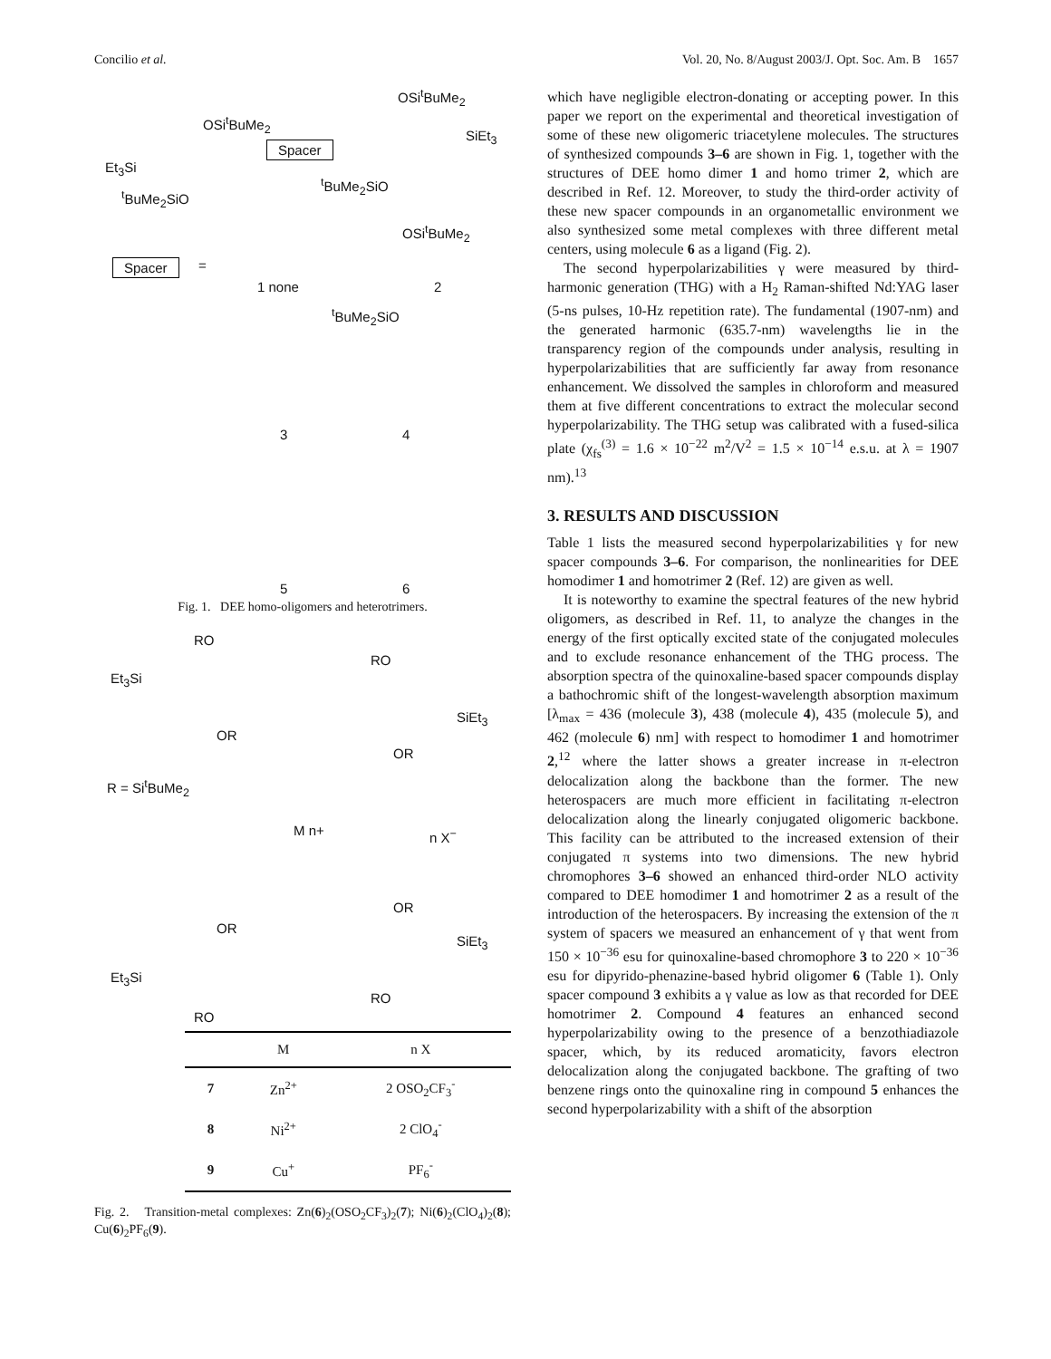Concilio et al. Vol. 20, No. 8/August 2003/J. Opt. Soc. Am. B 1657
OSi<sup>t</sup>BuMe<sub>2</sub>
OSi<sup>t</sup>BuMe<sub>2</sub>
Spacer
SiEt<sub>3</sub>
Et<sub>3</sub>Si
<sup>t</sup>BuMe<sub>2</sub>SiO
<sup>t</sup>BuMe<sub>2</sub>SiO
Spacer =
1 none
OSi<sup>t</sup>BuMe<sub>2</sub>
2
<sup>t</sup>BuMe<sub>2</sub>SiO
3 4
5 6
Fig. 1. DEE homo-oligomers and heterotrimers.
RO
RO
Et<sub>3</sub>Si
SiEt<sub>3</sub>
OR
OR
R = Si<sup>t</sup>BuMe<sub>2</sub>
M n+ n X<sup>−</sup>
OR
OR
SiEt<sub>3</sub>
Et<sub>3</sub>Si
RO
RO
| | M | n X |
| --- | --- | --- |
| 7 | Zn<sup>2+</sup> | 2 OSO<sub>2</sub>CF<sub>3</sub><sup>-</sup> |
| 8 | Ni<sup>2+</sup> | 2 ClO<sub>4</sub><sup>-</sup> |
| 9 | Cu<sup>+</sup> | PF<sub>6</sub><sup>-</sup> |
Fig. 2. Transition-metal complexes: Zn(6)<sub>2</sub>(OSO<sub>2</sub>CF<sub>3</sub>)<sub>2</sub>(7); Ni(6)<sub>2</sub>(ClO<sub>4</sub>)<sub>2</sub>(8); Cu(6)<sub>2</sub>PF<sub>6</sub>(9).
which have negligible electron-donating or accepting power. In this paper we report on the experimental and theoretical investigation of some of these new oligomeric triacetylene molecules. The structures of synthesized compounds 3–6 are shown in Fig. 1, together with the structures of DEE homo dimer 1 and homo trimer 2, which are described in Ref. 12. Moreover, to study the third-order activity of these new spacer compounds in an organometallic environment we also synthesized some metal complexes with three different metal centers, using molecule 6 as a ligand (Fig. 2).
The second hyperpolarizabilities γ were measured by third-harmonic generation (THG) with a H<sub>2</sub> Raman-shifted Nd:YAG laser (5-ns pulses, 10-Hz repetition rate). The fundamental (1907-nm) and the generated harmonic (635.7-nm) wavelengths lie in the transparency region of the compounds under analysis, resulting in hyperpolarizabilities that are sufficiently far away from resonance enhancement. We dissolved the samples in chloroform and measured them at five different concentrations to extract the molecular second hyperpolarizability. The THG setup was calibrated with a fused-silica plate (χ<sub>fs</sub><sup>(3)</sup> = 1.6 × 10<sup>−22</sup> m<sup>2</sup>/V<sup>2</sup> = 1.5 × 10<sup>−14</sup> e.s.u. at λ = 1907 nm).<sup>13</sup>
3. RESULTS AND DISCUSSION
Table 1 lists the measured second hyperpolarizabilities γ for new spacer compounds 3–6. For comparison, the nonlinearities for DEE homodimer 1 and homotrimer 2 (Ref. 12) are given as well.
It is noteworthy to examine the spectral features of the new hybrid oligomers, as described in Ref. 11, to analyze the changes in the energy of the first optically excited state of the conjugated molecules and to exclude resonance enhancement of the THG process. The absorption spectra of the quinoxaline-based spacer compounds display a bathochromic shift of the longest-wavelength absorption maximum [λ<sub>max</sub> = 436 (molecule 3), 438 (molecule 4), 435 (molecule 5), and 462 (molecule 6) nm] with respect to homodimer 1 and homotrimer 2,<sup>12</sup> where the latter shows a greater increase in π-electron delocalization along the backbone than the former. The new heterospacers are much more efficient in facilitating π-electron delocalization along the linearly conjugated oligomeric backbone. This facility can be attributed to the increased extension of their conjugated π systems into two dimensions. The new hybrid chromophores 3–6 showed an enhanced third-order NLO activity compared to DEE homodimer 1 and homotrimer 2 as a result of the introduction of the heterospacers. By increasing the extension of the π system of spacers we measured an enhancement of γ that went from 150 × 10<sup>−36</sup> esu for quinoxaline-based chromophore 3 to 220 × 10<sup>−36</sup> esu for dipyrido-phenazine-based hybrid oligomer 6 (Table 1). Only spacer compound 3 exhibits a γ value as low as that recorded for DEE homotrimer 2. Compound 4 features an enhanced second hyperpolarizability owing to the presence of a benzothiadiazole spacer, which, by its reduced aromaticity, favors electron delocalization along the conjugated backbone. The grafting of two benzene rings onto the quinoxaline ring in compound 5 enhances the second hyperpolarizability with a shift of the absorption